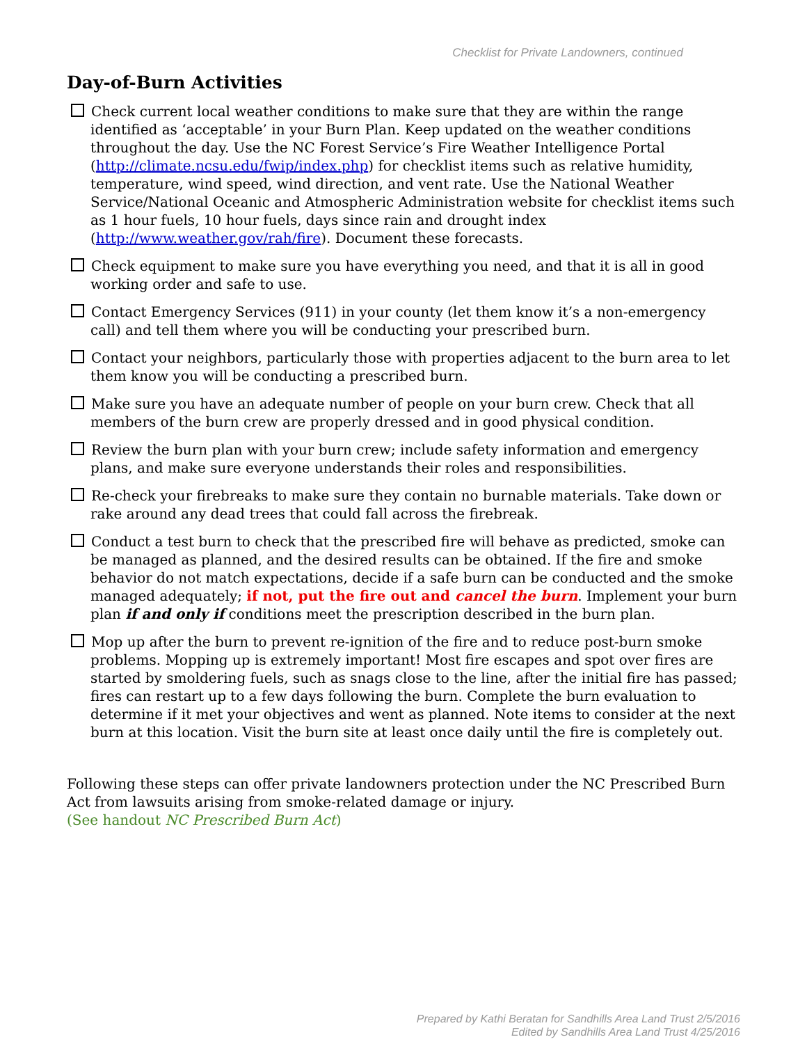Checklist for Private Landowners, continued
Day-of-Burn Activities
Check current local weather conditions to make sure that they are within the range identified as ‘acceptable’ in your Burn Plan. Keep updated on the weather conditions throughout the day. Use the NC Forest Service’s Fire Weather Intelligence Portal (http://climate.ncsu.edu/fwip/index.php) for checklist items such as relative humidity, temperature, wind speed, wind direction, and vent rate. Use the National Weather Service/National Oceanic and Atmospheric Administration website for checklist items such as 1 hour fuels, 10 hour fuels, days since rain and drought index (http://www.weather.gov/rah/fire). Document these forecasts.
Check equipment to make sure you have everything you need, and that it is all in good working order and safe to use.
Contact Emergency Services (911) in your county (let them know it’s a non-emergency call) and tell them where you will be conducting your prescribed burn.
Contact your neighbors, particularly those with properties adjacent to the burn area to let them know you will be conducting a prescribed burn.
Make sure you have an adequate number of people on your burn crew. Check that all members of the burn crew are properly dressed and in good physical condition.
Review the burn plan with your burn crew; include safety information and emergency plans, and make sure everyone understands their roles and responsibilities.
Re-check your firebreaks to make sure they contain no burnable materials. Take down or rake around any dead trees that could fall across the firebreak.
Conduct a test burn to check that the prescribed fire will behave as predicted, smoke can be managed as planned, and the desired results can be obtained. If the fire and smoke behavior do not match expectations, decide if a safe burn can be conducted and the smoke managed adequately; if not, put the fire out and cancel the burn. Implement your burn plan if and only if conditions meet the prescription described in the burn plan.
Mop up after the burn to prevent re-ignition of the fire and to reduce post-burn smoke problems. Mopping up is extremely important! Most fire escapes and spot over fires are started by smoldering fuels, such as snags close to the line, after the initial fire has passed; fires can restart up to a few days following the burn. Complete the burn evaluation to determine if it met your objectives and went as planned. Note items to consider at the next burn at this location. Visit the burn site at least once daily until the fire is completely out.
Following these steps can offer private landowners protection under the NC Prescribed Burn Act from lawsuits arising from smoke-related damage or injury.
(See handout NC Prescribed Burn Act)
Prepared by Kathi Beratan for Sandhills Area Land Trust 2/5/2016
Edited by Sandhills Area Land Trust 4/25/2016